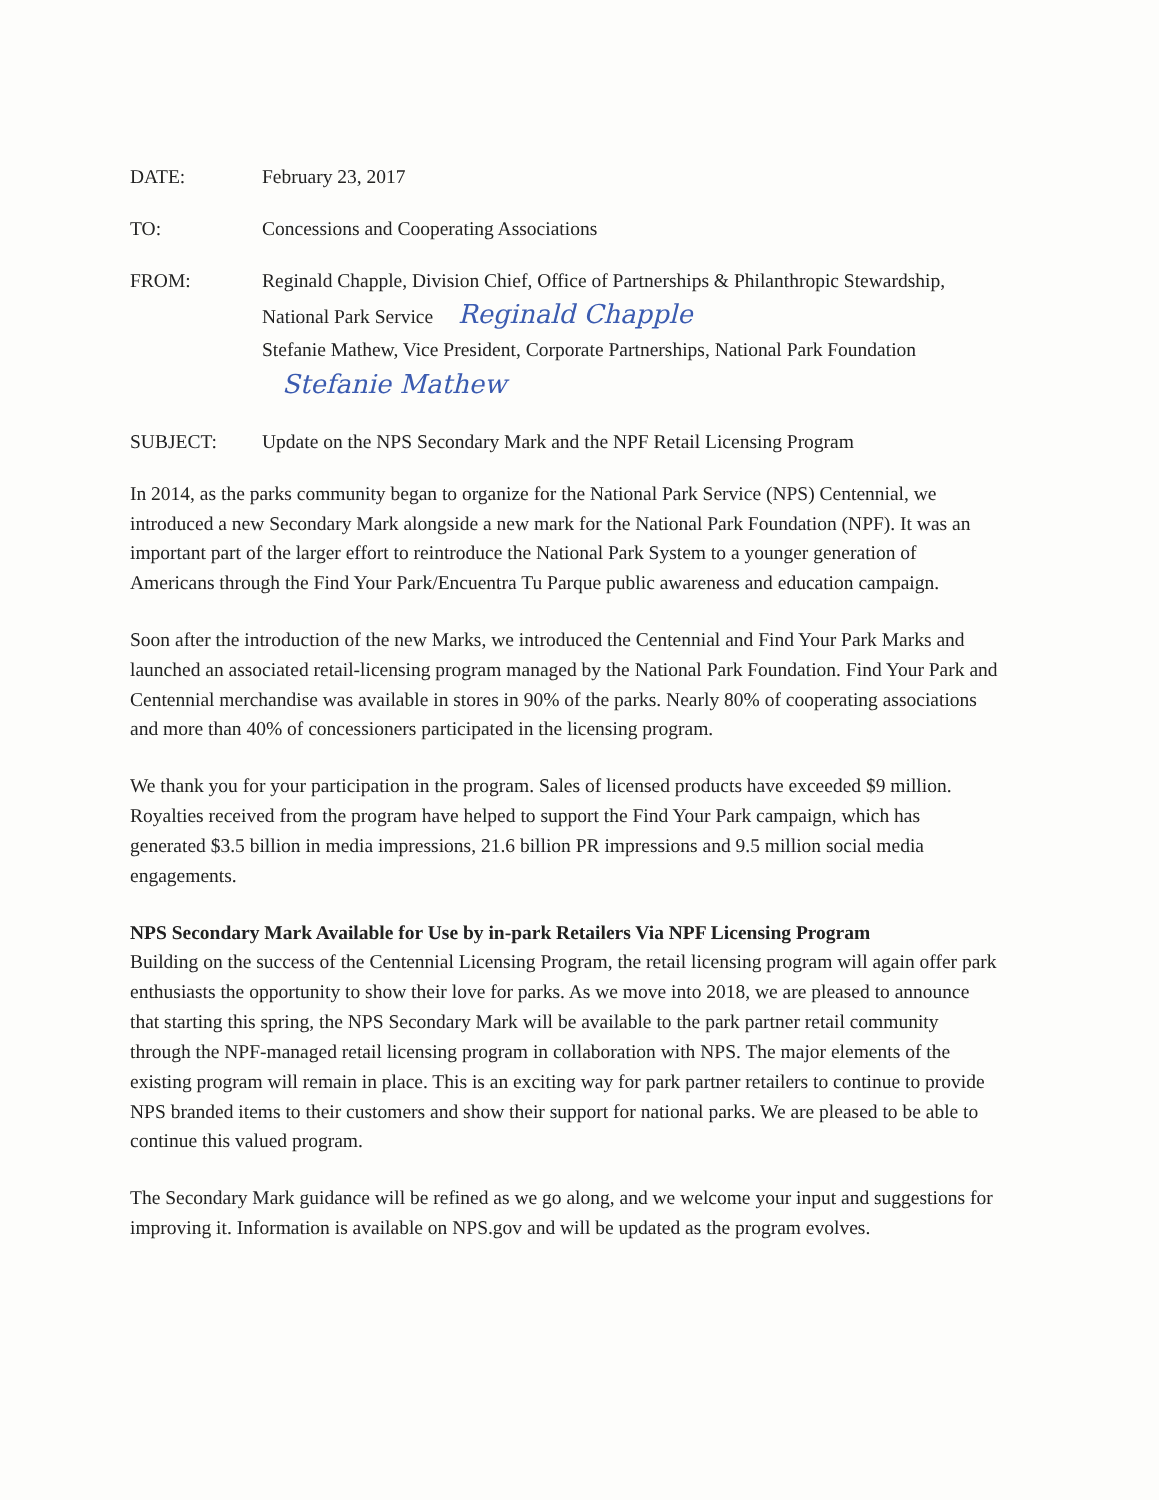DATE: February 23, 2017
TO: Concessions and Cooperating Associations
FROM: Reginald Chapple, Division Chief, Office of Partnerships & Philanthropic Stewardship, National Park Service Reginald Chapple
Stefanie Mathew, Vice President, Corporate Partnerships, National Park Foundation Stefanie Mathew
SUBJECT: Update on the NPS Secondary Mark and the NPF Retail Licensing Program
In 2014, as the parks community began to organize for the National Park Service (NPS) Centennial, we introduced a new Secondary Mark alongside a new mark for the National Park Foundation (NPF). It was an important part of the larger effort to reintroduce the National Park System to a younger generation of Americans through the Find Your Park/Encuentra Tu Parque public awareness and education campaign.
Soon after the introduction of the new Marks, we introduced the Centennial and Find Your Park Marks and launched an associated retail-licensing program managed by the National Park Foundation. Find Your Park and Centennial merchandise was available in stores in 90% of the parks. Nearly 80% of cooperating associations and more than 40% of concessioners participated in the licensing program.
We thank you for your participation in the program. Sales of licensed products have exceeded $9 million. Royalties received from the program have helped to support the Find Your Park campaign, which has generated $3.5 billion in media impressions, 21.6 billion PR impressions and 9.5 million social media engagements.
NPS Secondary Mark Available for Use by in-park Retailers Via NPF Licensing Program
Building on the success of the Centennial Licensing Program, the retail licensing program will again offer park enthusiasts the opportunity to show their love for parks. As we move into 2018, we are pleased to announce that starting this spring, the NPS Secondary Mark will be available to the park partner retail community through the NPF-managed retail licensing program in collaboration with NPS. The major elements of the existing program will remain in place. This is an exciting way for park partner retailers to continue to provide NPS branded items to their customers and show their support for national parks. We are pleased to be able to continue this valued program.
The Secondary Mark guidance will be refined as we go along, and we welcome your input and suggestions for improving it. Information is available on NPS.gov and will be updated as the program evolves.